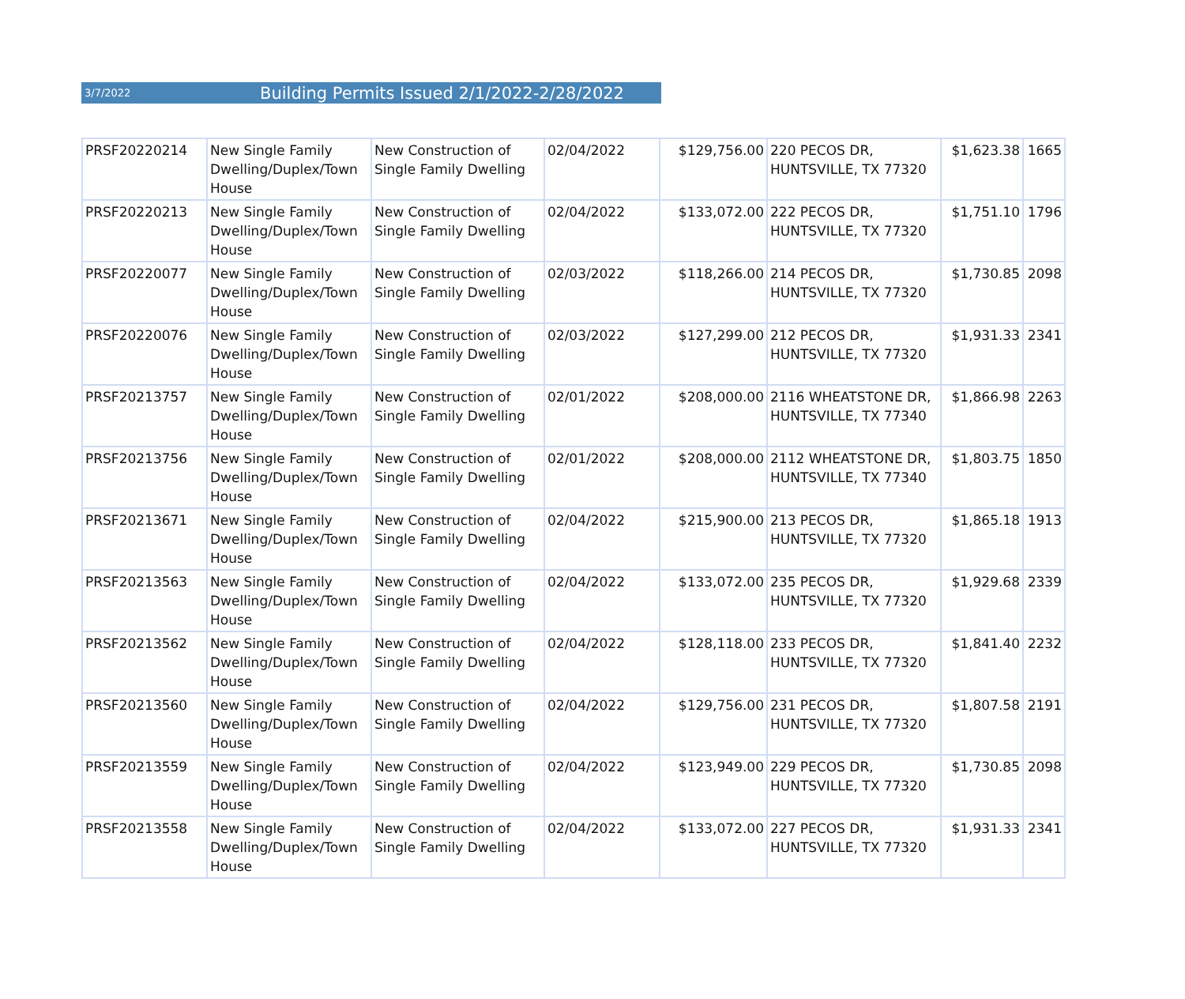3/7/2022 Building Permits Issued 2/1/2022-2/28/2022
| PRSF20220214 | New Single Family Dwelling/Duplex/Town House | New Construction of Single Family Dwelling | 02/04/2022 | $129,756.00 | 220 PECOS DR, HUNTSVILLE, TX 77320 | $1,623.38 | 1665 |
| PRSF20220213 | New Single Family Dwelling/Duplex/Town House | New Construction of Single Family Dwelling | 02/04/2022 | $133,072.00 | 222 PECOS DR, HUNTSVILLE, TX 77320 | $1,751.10 | 1796 |
| PRSF20220077 | New Single Family Dwelling/Duplex/Town House | New Construction of Single Family Dwelling | 02/03/2022 | $118,266.00 | 214 PECOS DR, HUNTSVILLE, TX 77320 | $1,730.85 | 2098 |
| PRSF20220076 | New Single Family Dwelling/Duplex/Town House | New Construction of Single Family Dwelling | 02/03/2022 | $127,299.00 | 212 PECOS DR, HUNTSVILLE, TX 77320 | $1,931.33 | 2341 |
| PRSF20213757 | New Single Family Dwelling/Duplex/Town House | New Construction of Single Family Dwelling | 02/01/2022 | $208,000.00 | 2116 WHEATSTONE DR, HUNTSVILLE, TX 77340 | $1,866.98 | 2263 |
| PRSF20213756 | New Single Family Dwelling/Duplex/Town House | New Construction of Single Family Dwelling | 02/01/2022 | $208,000.00 | 2112 WHEATSTONE DR, HUNTSVILLE, TX 77340 | $1,803.75 | 1850 |
| PRSF20213671 | New Single Family Dwelling/Duplex/Town House | New Construction of Single Family Dwelling | 02/04/2022 | $215,900.00 | 213 PECOS DR, HUNTSVILLE, TX 77320 | $1,865.18 | 1913 |
| PRSF20213563 | New Single Family Dwelling/Duplex/Town House | New Construction of Single Family Dwelling | 02/04/2022 | $133,072.00 | 235 PECOS DR, HUNTSVILLE, TX 77320 | $1,929.68 | 2339 |
| PRSF20213562 | New Single Family Dwelling/Duplex/Town House | New Construction of Single Family Dwelling | 02/04/2022 | $128,118.00 | 233 PECOS DR, HUNTSVILLE, TX 77320 | $1,841.40 | 2232 |
| PRSF20213560 | New Single Family Dwelling/Duplex/Town House | New Construction of Single Family Dwelling | 02/04/2022 | $129,756.00 | 231 PECOS DR, HUNTSVILLE, TX 77320 | $1,807.58 | 2191 |
| PRSF20213559 | New Single Family Dwelling/Duplex/Town House | New Construction of Single Family Dwelling | 02/04/2022 | $123,949.00 | 229 PECOS DR, HUNTSVILLE, TX 77320 | $1,730.85 | 2098 |
| PRSF20213558 | New Single Family Dwelling/Duplex/Town House | New Construction of Single Family Dwelling | 02/04/2022 | $133,072.00 | 227 PECOS DR, HUNTSVILLE, TX 77320 | $1,931.33 | 2341 |